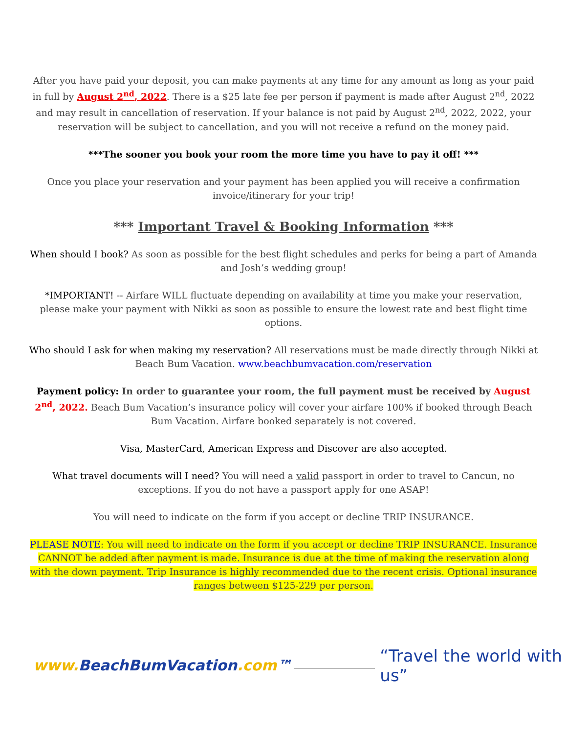After you have paid your deposit, you can make payments at any time for any amount as long as your paid in full by August 2<sup>nd</sup>, 2022. There is a $25 late fee per person if payment is made after August 2<sup>nd</sup>, 2022 and may result in cancellation of reservation. If your balance is not paid by August 2<sup>nd</sup>, 2022, 2022, your reservation will be subject to cancellation, and you will not receive a refund on the money paid.
***The sooner you book your room the more time you have to pay it off! ***
Once you place your reservation and your payment has been applied you will receive a confirmation invoice/itinerary for your trip!
*** Important Travel & Booking Information ***
When should I book? As soon as possible for the best flight schedules and perks for being a part of Amanda and Josh’s wedding group!
*IMPORTANT! -- Airfare WILL fluctuate depending on availability at time you make your reservation, please make your payment with Nikki as soon as possible to ensure the lowest rate and best flight time options.
Who should I ask for when making my reservation? All reservations must be made directly through Nikki at Beach Bum Vacation. www.beachbumvacation.com/reservation
Payment policy: In order to guarantee your room, the full payment must be received by August 2<sup>nd</sup>, 2022. Beach Bum Vacation’s insurance policy will cover your airfare 100% if booked through Beach Bum Vacation. Airfare booked separately is not covered.
Visa, MasterCard, American Express and Discover are also accepted.
What travel documents will I need? You will need a valid passport in order to travel to Cancun, no exceptions. If you do not have a passport apply for one ASAP!
You will need to indicate on the form if you accept or decline TRIP INSURANCE.
PLEASE NOTE: You will need to indicate on the form if you accept or decline TRIP INSURANCE. Insurance CANNOT be added after payment is made. Insurance is due at the time of making the reservation along with the down payment. Trip Insurance is highly recommended due to the recent crisis. Optional insurance ranges between $125-229 per person.
www. BeachBumVacation.com™ “Travel the world with us”